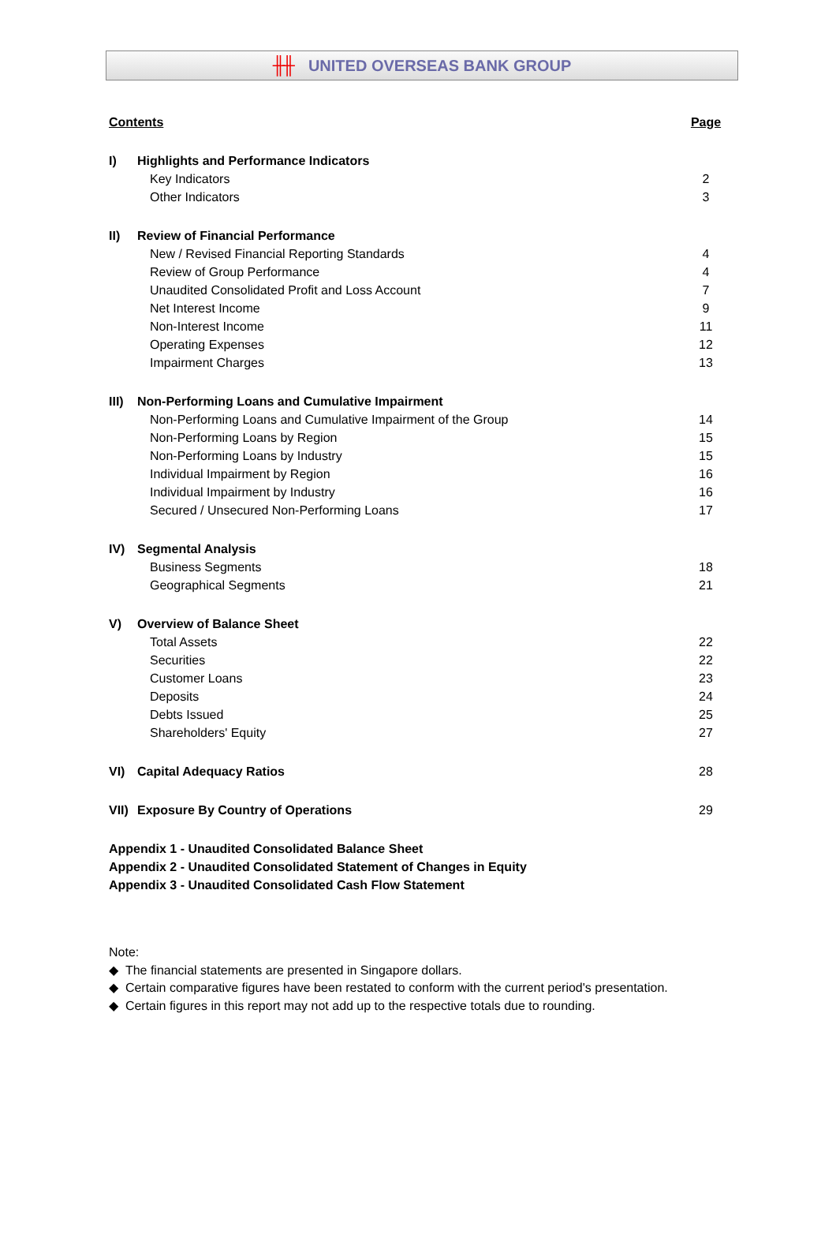╫╫ UNITED OVERSEAS BANK GROUP
| Contents | | Page |
| I) | Highlights and Performance Indicators | |
| | Key Indicators | 2 |
| | Other Indicators | 3 |
| II) | Review of Financial Performance | |
| | New / Revised Financial Reporting Standards | 4 |
| | Review of Group Performance | 4 |
| | Unaudited Consolidated Profit and Loss Account | 7 |
| | Net Interest Income | 9 |
| | Non-Interest Income | 11 |
| | Operating Expenses | 12 |
| | Impairment Charges | 13 |
| III) | Non-Performing Loans and Cumulative Impairment | |
| | Non-Performing Loans and Cumulative Impairment of the Group | 14 |
| | Non-Performing Loans by Region | 15 |
| | Non-Performing Loans by Industry | 15 |
| | Individual Impairment by Region | 16 |
| | Individual Impairment by Industry | 16 |
| | Secured / Unsecured Non-Performing Loans | 17 |
| IV) | Segmental Analysis | |
| | Business Segments | 18 |
| | Geographical Segments | 21 |
| V) | Overview of Balance Sheet | |
| | Total Assets | 22 |
| | Securities | 22 |
| | Customer Loans | 23 |
| | Deposits | 24 |
| | Debts Issued | 25 |
| | Shareholders' Equity | 27 |
| VI) | Capital Adequacy Ratios | 28 |
| VII) | Exposure By Country of Operations | 29 |
| Appendix 1 - Unaudited Consolidated Balance Sheet | | |
| Appendix 2 - Unaudited Consolidated Statement of Changes in Equity | | |
| Appendix 3 - Unaudited Consolidated Cash Flow Statement | | |
Note:
◆ The financial statements are presented in Singapore dollars.
◆ Certain comparative figures have been restated to conform with the current period's presentation.
◆ Certain figures in this report may not add up to the respective totals due to rounding.